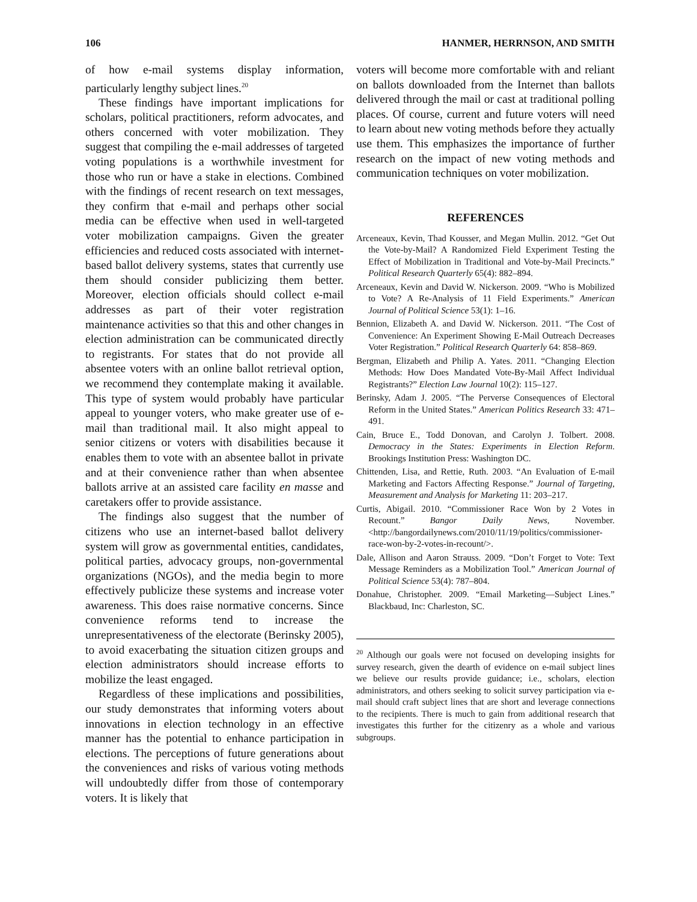106 HANMER, HERRNSON, AND SMITH
of how e-mail systems display information, particularly lengthy subject lines.<sup>20</sup>
These findings have important implications for scholars, political practitioners, reform advocates, and others concerned with voter mobilization. They suggest that compiling the e-mail addresses of targeted voting populations is a worthwhile investment for those who run or have a stake in elections. Combined with the findings of recent research on text messages, they confirm that e-mail and perhaps other social media can be effective when used in well-targeted voter mobilization campaigns. Given the greater efficiencies and reduced costs associated with internet-based ballot delivery systems, states that currently use them should consider publicizing them better. Moreover, election officials should collect e-mail addresses as part of their voter registration maintenance activities so that this and other changes in election administration can be communicated directly to registrants. For states that do not provide all absentee voters with an online ballot retrieval option, we recommend they contemplate making it available. This type of system would probably have particular appeal to younger voters, who make greater use of e-mail than traditional mail. It also might appeal to senior citizens or voters with disabilities because it enables them to vote with an absentee ballot in private and at their convenience rather than when absentee ballots arrive at an assisted care facility en masse and caretakers offer to provide assistance.
The findings also suggest that the number of citizens who use an internet-based ballot delivery system will grow as governmental entities, candidates, political parties, advocacy groups, non-governmental organizations (NGOs), and the media begin to more effectively publicize these systems and increase voter awareness. This does raise normative concerns. Since convenience reforms tend to increase the unrepresentativeness of the electorate (Berinsky 2005), to avoid exacerbating the situation citizen groups and election administrators should increase efforts to mobilize the least engaged.
Regardless of these implications and possibilities, our study demonstrates that informing voters about innovations in election technology in an effective manner has the potential to enhance participation in elections. The perceptions of future generations about the conveniences and risks of various voting methods will undoubtedly differ from those of contemporary voters. It is likely that
voters will become more comfortable with and reliant on ballots downloaded from the Internet than ballots delivered through the mail or cast at traditional polling places. Of course, current and future voters will need to learn about new voting methods before they actually use them. This emphasizes the importance of further research on the impact of new voting methods and communication techniques on voter mobilization.
REFERENCES
Arceneaux, Kevin, Thad Kousser, and Megan Mullin. 2012. “Get Out the Vote-by-Mail? A Randomized Field Experiment Testing the Effect of Mobilization in Traditional and Vote-by-Mail Precincts.” Political Research Quarterly 65(4): 882–894.
Arceneaux, Kevin and David W. Nickerson. 2009. “Who is Mobilized to Vote? A Re-Analysis of 11 Field Experiments.” American Journal of Political Science 53(1): 1–16.
Bennion, Elizabeth A. and David W. Nickerson. 2011. “The Cost of Convenience: An Experiment Showing E-Mail Outreach Decreases Voter Registration.” Political Research Quarterly 64: 858–869.
Bergman, Elizabeth and Philip A. Yates. 2011. “Changing Election Methods: How Does Mandated Vote-By-Mail Affect Individual Registrants?” Election Law Journal 10(2): 115–127.
Berinsky, Adam J. 2005. “The Perverse Consequences of Electoral Reform in the United States.” American Politics Research 33: 471–491.
Cain, Bruce E., Todd Donovan, and Carolyn J. Tolbert. 2008. Democracy in the States: Experiments in Election Reform. Brookings Institution Press: Washington DC.
Chittenden, Lisa, and Rettie, Ruth. 2003. “An Evaluation of E-mail Marketing and Factors Affecting Response.” Journal of Targeting, Measurement and Analysis for Marketing 11: 203–217.
Curtis, Abigail. 2010. “Commissioner Race Won by 2 Votes in Recount.” Bangor Daily News, November. <http://bangordailynews.com/2010/11/19/politics/commissioner-race-won-by-2-votes-in-recount/>.
Dale, Allison and Aaron Strauss. 2009. “Don’t Forget to Vote: Text Message Reminders as a Mobilization Tool.” American Journal of Political Science 53(4): 787–804.
Donahue, Christopher. 2009. “Email Marketing—Subject Lines.” Blackbaud, Inc: Charleston, SC.
<sup>20</sup> Although our goals were not focused on developing insights for survey research, given the dearth of evidence on e-mail subject lines we believe our results provide guidance; i.e., scholars, election administrators, and others seeking to solicit survey participation via e-mail should craft subject lines that are short and leverage connections to the recipients. There is much to gain from additional research that investigates this further for the citizenry as a whole and various subgroups.